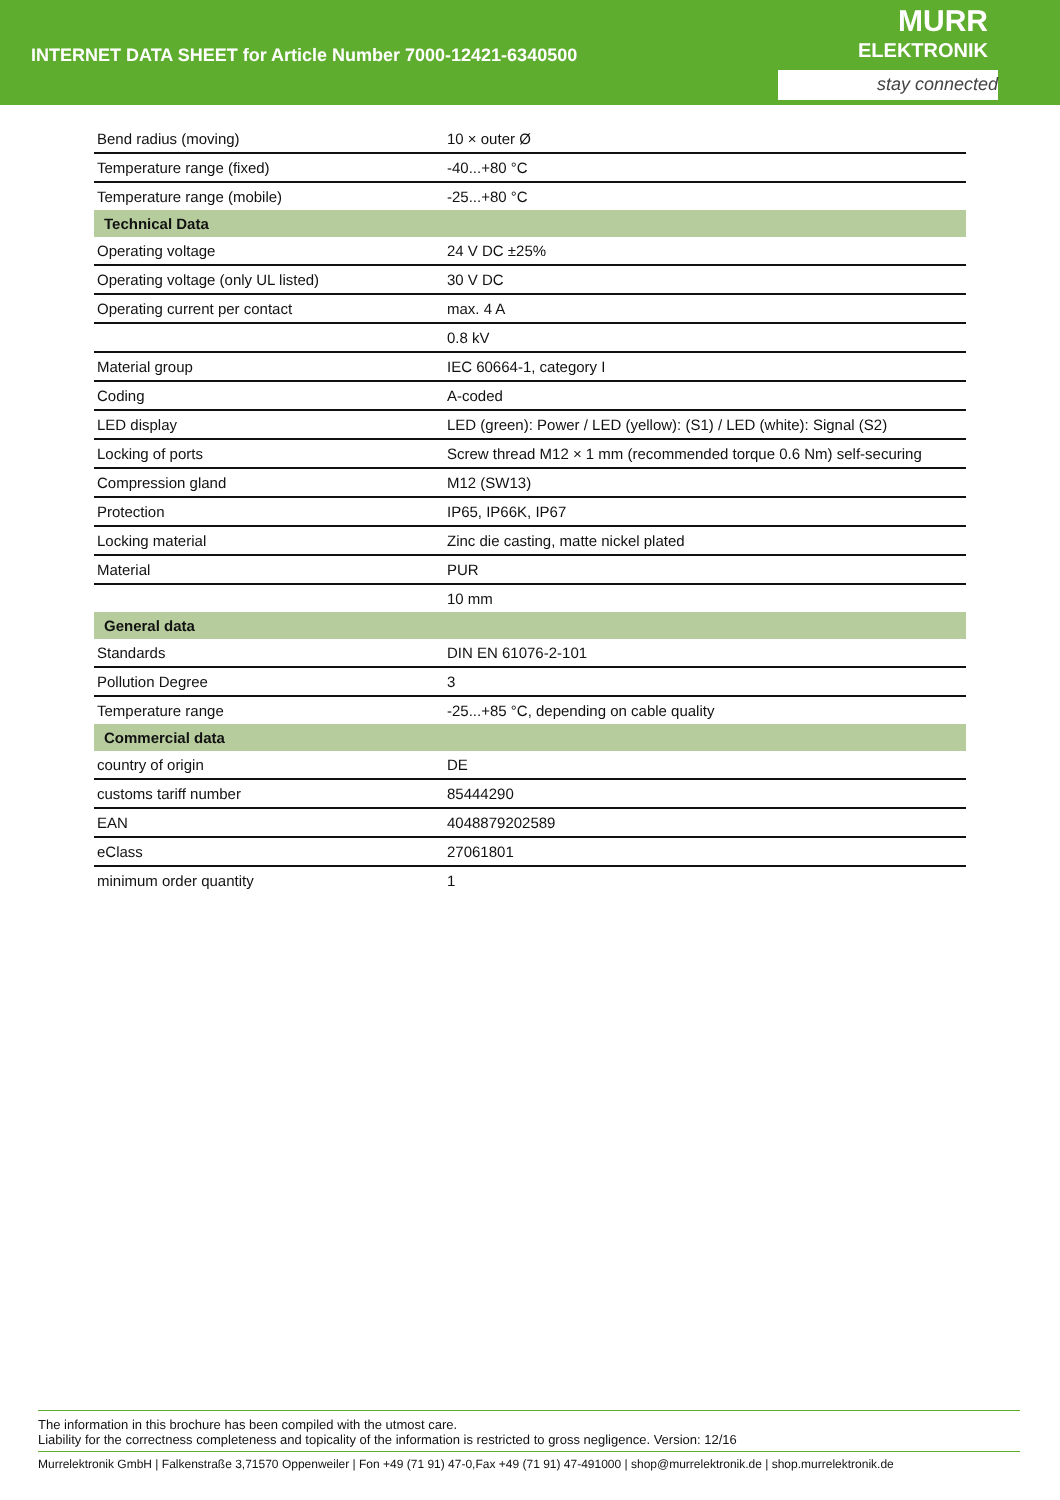INTERNET DATA SHEET for Article Number 7000-12421-6340500
MURR
ELEKTRONIK
stay connected
| Bend radius (moving) | 10 × outer Ø |
| Temperature range (fixed) | -40...+80 °C |
| Temperature range (mobile) | -25...+80 °C |
| Technical Data | |
| Operating voltage | 24 V DC ±25% |
| Operating voltage (only UL listed) | 30 V DC |
| Operating current per contact | max. 4 A |
| | 0.8 kV |
| Material group | IEC 60664-1, category I |
| Coding | A-coded |
| LED display | LED (green): Power / LED (yellow): (S1) / LED (white): Signal (S2) |
| Locking of ports | Screw thread M12 × 1 mm (recommended torque 0.6 Nm) self-securing |
| Compression gland | M12 (SW13) |
| Protection | IP65, IP66K, IP67 |
| Locking material | Zinc die casting, matte nickel plated |
| Material | PUR |
| | 10 mm |
| General data | |
| Standards | DIN EN 61076-2-101 |
| Pollution Degree | 3 |
| Temperature range | -25...+85 °C, depending on cable quality |
| Commercial data | |
| country of origin | DE |
| customs tariff number | 85444290 |
| EAN | 4048879202589 |
| eClass | 27061801 |
| minimum order quantity | 1 |
The information in this brochure has been compiled with the utmost care.
Liability for the correctness completeness and topicality of the information is restricted to gross negligence. Version: 12/16
Murrelektronik GmbH | Falkenstraße 3,71570 Oppenweiler | Fon +49 (71 91) 47-0,Fax +49 (71 91) 47-491000 | shop@murrelektronik.de | shop.murrelektronik.de